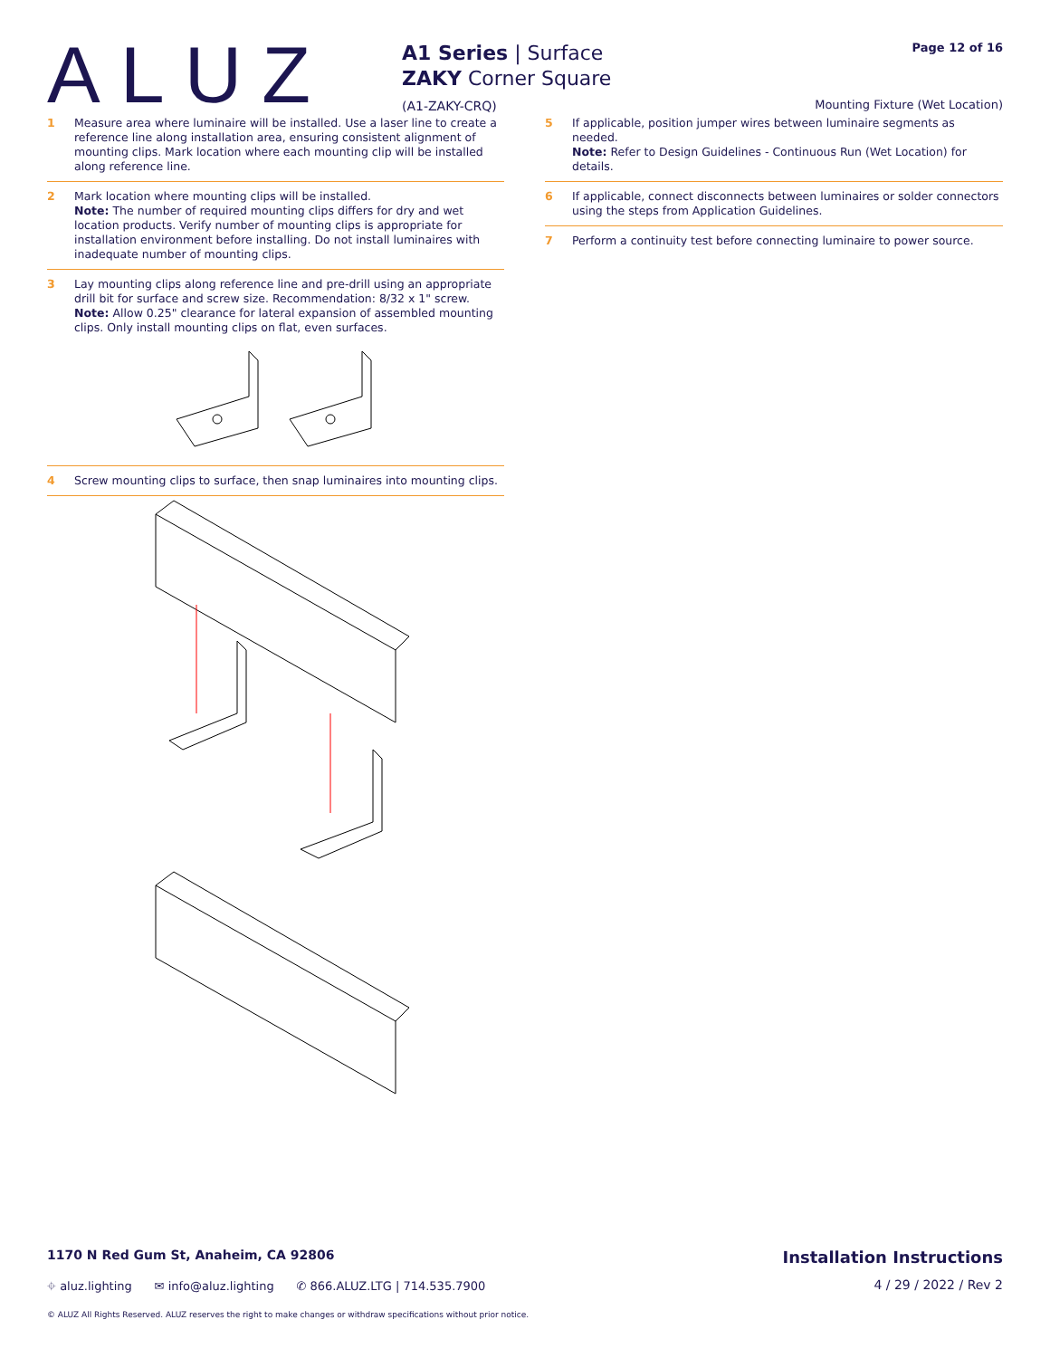ALUZ
A1 Series | Surface
ZAKY Corner Square
(A1-ZAKY-CRQ)
Page 12 of 16
Mounting Fixture (Wet Location)
1 Measure area where luminaire will be installed. Use a laser line to create a reference line along installation area, ensuring consistent alignment of mounting clips. Mark location where each mounting clip will be installed along reference line.
2 Mark location where mounting clips will be installed.
Note: The number of required mounting clips differs for dry and wet location products. Verify number of mounting clips is appropriate for installation environment before installing. Do not install luminaires with inadequate number of mounting clips.
3 Lay mounting clips along reference line and pre-drill using an appropriate drill bit for surface and screw size. Recommendation: 8/32 x 1" screw.
Note: Allow 0.25" clearance for lateral expansion of assembled mounting clips. Only install mounting clips on flat, even surfaces.
4 Screw mounting clips to surface, then snap luminaires into mounting clips.
5 If applicable, position jumper wires between luminaire segments as needed.
Note: Refer to Design Guidelines - Continuous Run (Wet Location) for details.
6 If applicable, connect disconnects between luminaires or solder connectors using the steps from Application Guidelines.
7 Perform a continuity test before connecting luminaire to power source.
1170 N Red Gum St, Anaheim, CA 92806 Installation Instructions
⌖ aluz.lighting ✉ info@aluz.lighting ✆ 866.ALUZ.LTG | 714.535.7900 4 / 29 / 2022 / Rev 2
© ALUZ All Rights Reserved. ALUZ reserves the right to make changes or withdraw specifications without prior notice.